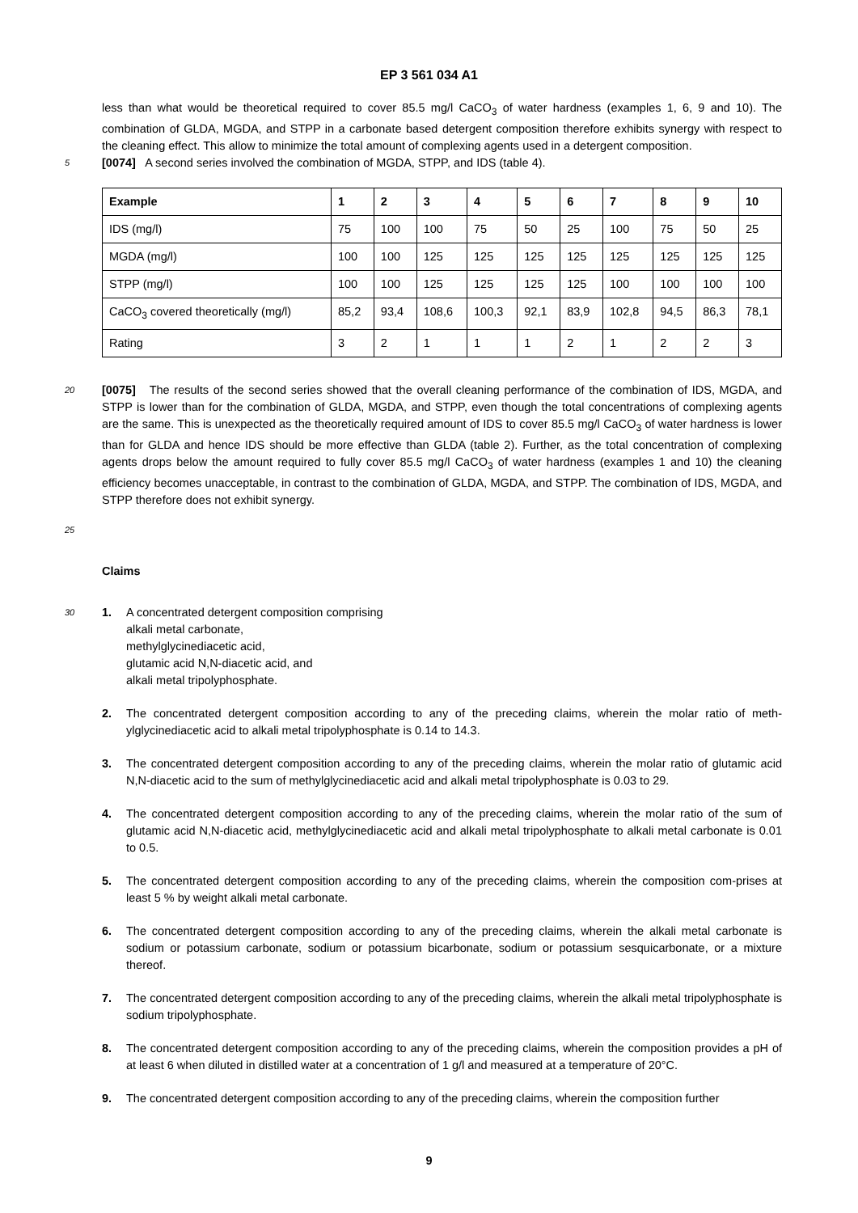EP 3 561 034 A1
less than what would be theoretical required to cover 85.5 mg/l CaCO<sub>3</sub> of water hardness (examples 1, 6, 9 and 10). The combination of GLDA, MGDA, and STPP in a carbonate based detergent composition therefore exhibits synergy with respect to the cleaning effect. This allow to minimize the total amount of complexing agents used in a detergent composition.
5
[0074] A second series involved the combination of MGDA, STPP, and IDS (table 4).
| Example | 1 | 2 | 3 | 4 | 5 | 6 | 7 | 8 | 9 | 10 |
| --- | --- | --- | --- | --- | --- | --- | --- | --- | --- | --- |
| IDS (mg/l) | 75 | 100 | 100 | 75 | 50 | 25 | 100 | 75 | 50 | 25 |
| MGDA (mg/l) | 100 | 100 | 125 | 125 | 125 | 125 | 125 | 125 | 125 | 125 |
| STPP (mg/l) | 100 | 100 | 125 | 125 | 125 | 125 | 100 | 100 | 100 | 100 |
| CaCO<sub>3</sub> covered theoretically (mg/l) | 85,2 | 93,4 | 108,6 | 100,3 | 92,1 | 83,9 | 102,8 | 94,5 | 86,3 | 78,1 |
| Rating | 3 | 2 | 1 | 1 | 1 | 2 | 1 | 2 | 2 | 3 |
20
[0075] The results of the second series showed that the overall cleaning performance of the combination of IDS, MGDA, and STPP is lower than for the combination of GLDA, MGDA, and STPP, even though the total concentrations of complexing agents are the same. This is unexpected as the theoretically required amount of IDS to cover 85.5 mg/l CaCO<sub>3</sub> of water hardness is lower than for GLDA and hence IDS should be more effective than GLDA (table 2). Further, as the total concentration of complexing agents drops below the amount required to fully cover 85.5 mg/l CaCO<sub>3</sub> of water hardness (examples 1 and 10) the cleaning efficiency becomes unacceptable, in contrast to the combination of GLDA, MGDA, and STPP. The combination of IDS, MGDA, and STPP therefore does not exhibit synergy.
25
Claims
30
1. A concentrated detergent composition comprising
alkali metal carbonate,
methylglycinediacetic acid,
glutamic acid N,N-diacetic acid, and
alkali metal tripolyphosphate.
2. The concentrated detergent composition according to any of the preceding claims, wherein the molar ratio of meth-ylglycinediacetic acid to alkali metal tripolyphosphate is 0.14 to 14.3.
3. The concentrated detergent composition according to any of the preceding claims, wherein the molar ratio of glutamic acid N,N-diacetic acid to the sum of methylglycinediacetic acid and alkali metal tripolyphosphate is 0.03 to 29.
4. The concentrated detergent composition according to any of the preceding claims, wherein the molar ratio of the sum of glutamic acid N,N-diacetic acid, methylglycinediacetic acid and alkali metal tripolyphosphate to alkali metal carbonate is 0.01 to 0.5.
5. The concentrated detergent composition according to any of the preceding claims, wherein the composition com-prises at least 5 % by weight alkali metal carbonate.
6. The concentrated detergent composition according to any of the preceding claims, wherein the alkali metal carbonate is sodium or potassium carbonate, sodium or potassium bicarbonate, sodium or potassium sesquicarbonate, or a mixture thereof.
7. The concentrated detergent composition according to any of the preceding claims, wherein the alkali metal tripolyphosphate is sodium tripolyphosphate.
8. The concentrated detergent composition according to any of the preceding claims, wherein the composition provides a pH of at least 6 when diluted in distilled water at a concentration of 1 g/l and measured at a temperature of 20°C.
9. The concentrated detergent composition according to any of the preceding claims, wherein the composition further
9